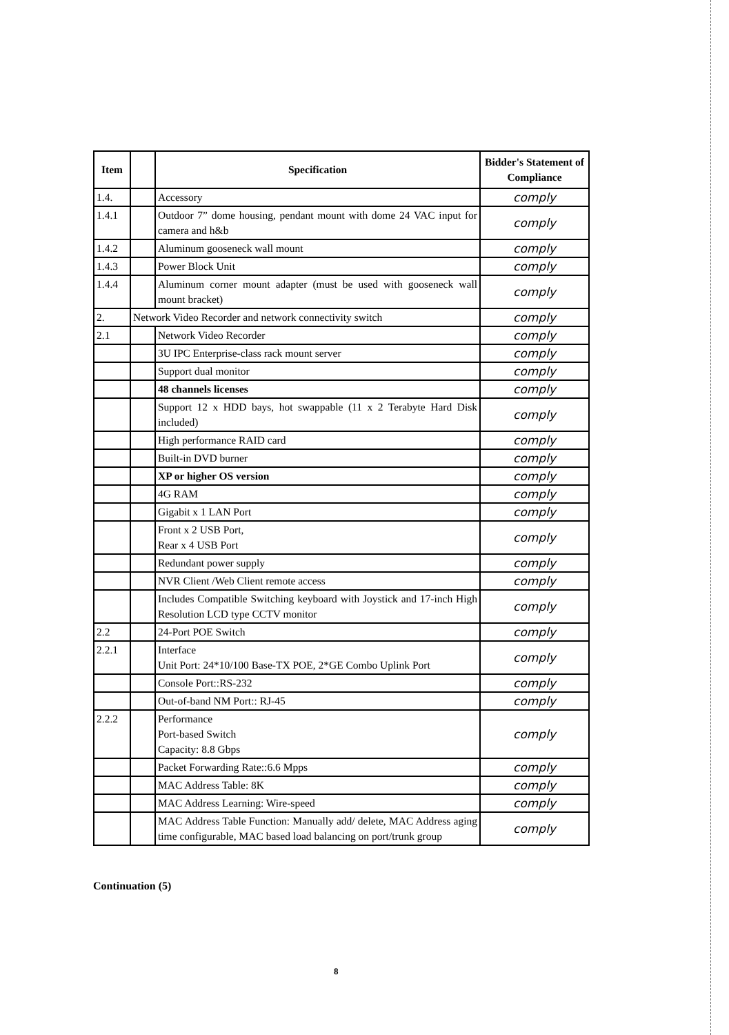| Item | | Specification | Bidder's Statement of Compliance |
| --- | --- | --- | --- |
| 1.4. | | Accessory | comply |
| 1.4.1 | | Outdoor 7” dome housing, pendant mount with dome 24 VAC input for camera and h&b | comply |
| 1.4.2 | | Aluminum gooseneck wall mount | comply |
| 1.4.3 | | Power Block Unit | comply |
| 1.4.4 | | Aluminum corner mount adapter (must be used with gooseneck wall mount bracket) | comply |
| 2. | Network Video Recorder and network connectivity switch | | comply |
| 2.1 | | Network Video Recorder | comply |
| | | 3U IPC Enterprise-class rack mount server | comply |
| | | Support dual monitor | comply |
| | | 48 channels licenses | comply |
| | | Support 12 x HDD bays, hot swappable (11 x 2 Terabyte Hard Disk included) | comply |
| | | High performance RAID card | comply |
| | | Built-in DVD burner | comply |
| | | XP or higher OS version | comply |
| | | 4G RAM | comply |
| | | Gigabit x 1 LAN Port | comply |
| | | Front x 2 USB Port, Rear x 4 USB Port | comply |
| | | Redundant power supply | comply |
| | | NVR Client /Web Client remote access | comply |
| | | Includes Compatible Switching keyboard with Joystick and 17-inch High Resolution LCD type CCTV monitor | comply |
| 2.2 | | 24-Port POE Switch | comply |
| 2.2.1 | | Interface Unit Port: 24*10/100 Base-TX POE, 2*GE Combo Uplink Port | comply |
| | | Console Port::RS-232 | comply |
| | | Out-of-band NM Port:: RJ-45 | comply |
| 2.2.2 | | Performance Port-based Switch Capacity: 8.8 Gbps | comply |
| | | Packet Forwarding Rate::6.6 Mpps | comply |
| | | MAC Address Table: 8K | comply |
| | | MAC Address Learning: Wire-speed | comply |
| | | MAC Address Table Function: Manually add/ delete, MAC Address aging time configurable, MAC based load balancing on port/trunk group | comply |
Continuation (5)
8